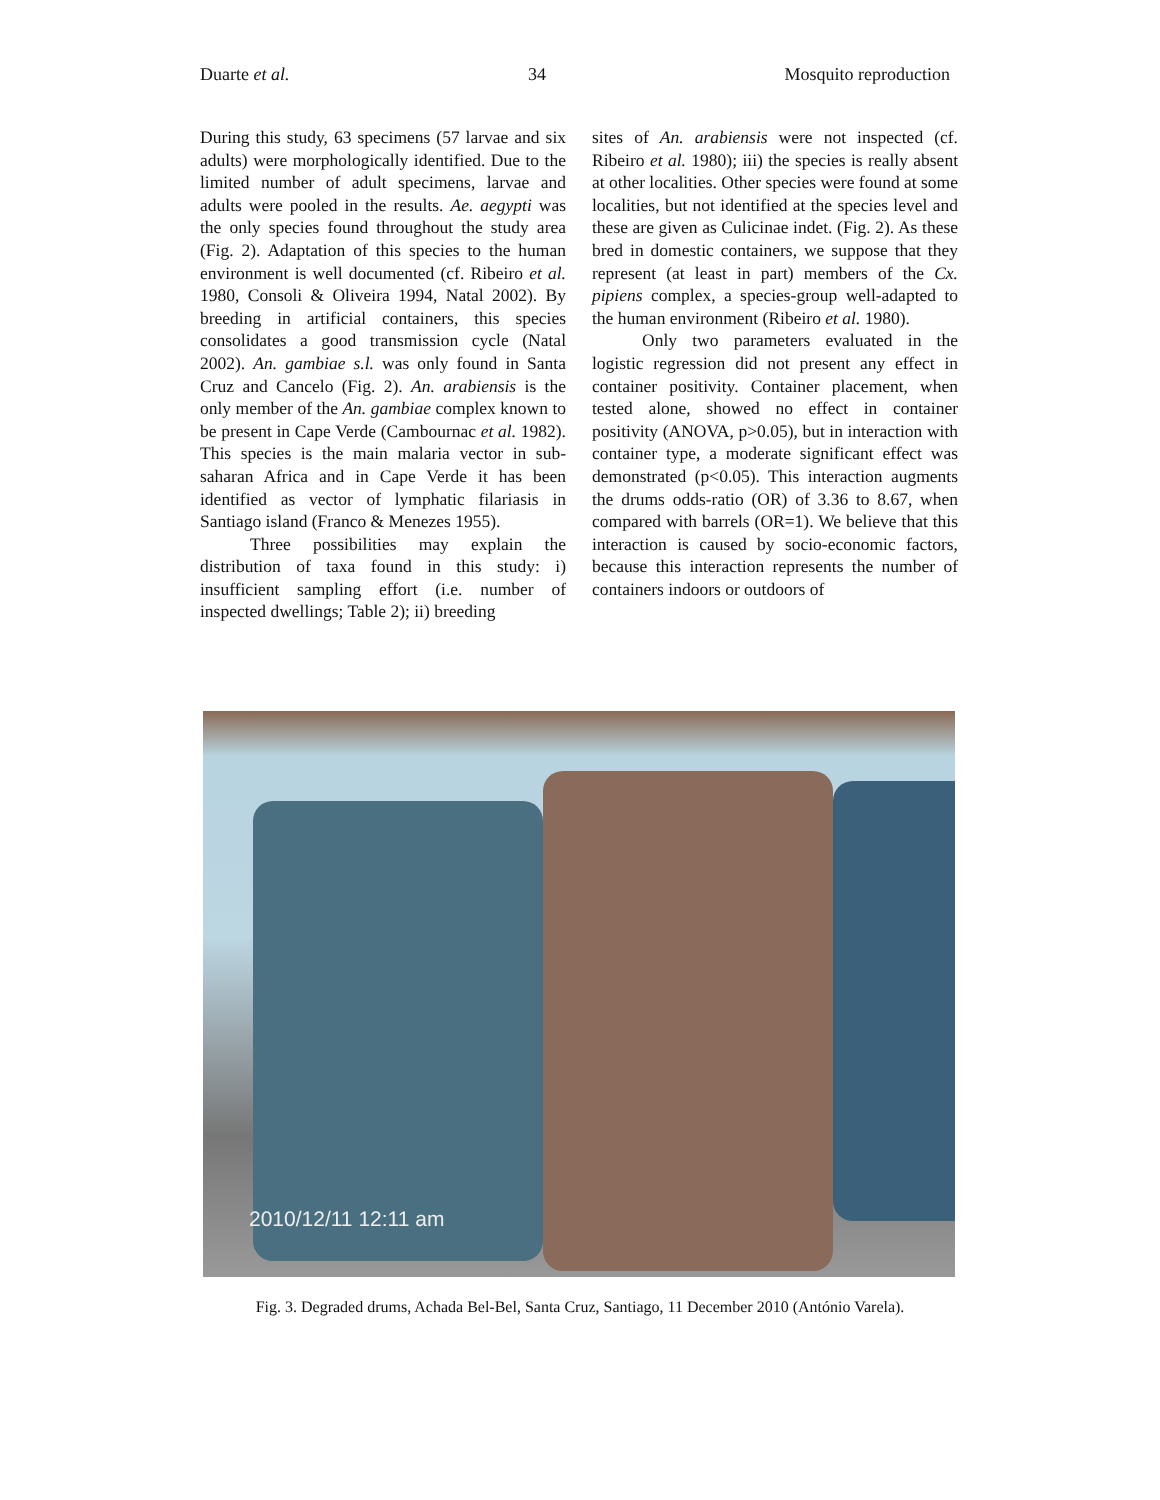Duarte et al. 34 Mosquito reproduction
During this study, 63 specimens (57 larvae and six adults) were morphologically identified. Due to the limited number of adult specimens, larvae and adults were pooled in the results. Ae. aegypti was the only species found throughout the study area (Fig. 2). Adaptation of this species to the human environment is well documented (cf. Ribeiro et al. 1980, Consoli & Oliveira 1994, Natal 2002). By breeding in artificial containers, this species consolidates a good transmission cycle (Natal 2002). An. gambiae s.l. was only found in Santa Cruz and Cancelo (Fig. 2). An. arabiensis is the only member of the An. gambiae complex known to be present in Cape Verde (Cambournac et al. 1982). This species is the main malaria vector in sub-saharan Africa and in Cape Verde it has been identified as vector of lymphatic filariasis in Santiago island (Franco & Menezes 1955).
Three possibilities may explain the distribution of taxa found in this study: i) insufficient sampling effort (i.e. number of inspected dwellings; Table 2); ii) breeding
sites of An. arabiensis were not inspected (cf. Ribeiro et al. 1980); iii) the species is really absent at other localities. Other species were found at some localities, but not identified at the species level and these are given as Culicinae indet. (Fig. 2). As these bred in domestic containers, we suppose that they represent (at least in part) members of the Cx. pipiens complex, a species-group well-adapted to the human environment (Ribeiro et al. 1980).
Only two parameters evaluated in the logistic regression did not present any effect in container positivity. Container placement, when tested alone, showed no effect in container positivity (ANOVA, p>0.05), but in interaction with container type, a moderate significant effect was demonstrated (p<0.05). This interaction augments the drums odds-ratio (OR) of 3.36 to 8.67, when compared with barrels (OR=1). We believe that this interaction is caused by socio-economic factors, because this interaction represents the number of containers indoors or outdoors of
2010/12/11 12:11 am
Fig. 3. Degraded drums, Achada Bel-Bel, Santa Cruz, Santiago, 11 December 2010 (António Varela).